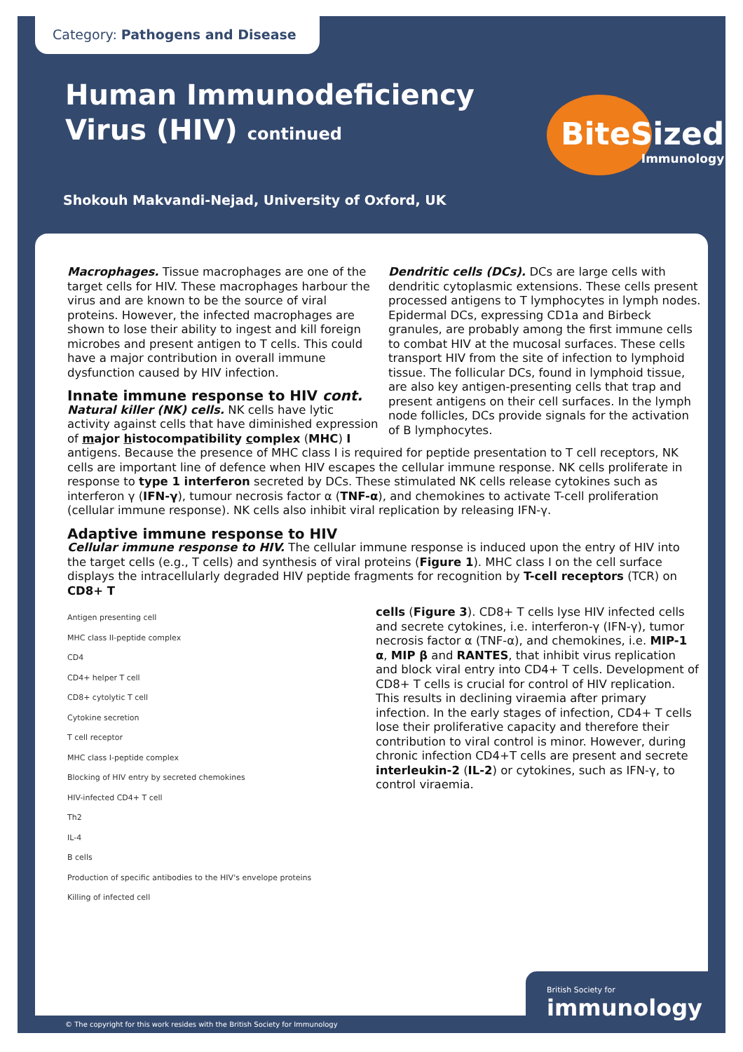Category: Pathogens and Disease
Human Immunodeficiency
Virus (HIV) continued
Shokouh Makvandi-Nejad, University of Oxford, UK
BiteSized
Immunology
Macrophages. Tissue macrophages are one of the target cells for HIV. These macrophages harbour the virus and are known to be the source of viral proteins. However, the infected macrophages are shown to lose their ability to ingest and kill foreign microbes and present antigen to T cells. This could have a major contribution in overall immune dysfunction caused by HIV infection.
Innate immune response to HIV cont.
Natural killer (NK) cells. NK cells have lytic activity against cells that have diminished expression of major histocompatibility complex (MHC) I
Dendritic cells (DCs). DCs are large cells with dendritic cytoplasmic extensions. These cells present processed antigens to T lymphocytes in lymph nodes. Epidermal DCs, expressing CD1a and Birbeck granules, are probably among the first immune cells to combat HIV at the mucosal surfaces. These cells transport HIV from the site of infection to lymphoid tissue. The follicular DCs, found in lymphoid tissue, are also key antigen-presenting cells that trap and present antigens on their cell surfaces. In the lymph node follicles, DCs provide signals for the activation of B lymphocytes.
antigens. Because the presence of MHC class I is required for peptide presentation to T cell receptors, NK cells are important line of defence when HIV escapes the cellular immune response. NK cells proliferate in response to type 1 interferon secreted by DCs. These stimulated NK cells release cytokines such as interferon γ (IFN-γ), tumour necrosis factor α (TNF-α), and chemokines to activate T-cell proliferation (cellular immune response). NK cells also inhibit viral replication by releasing IFN-γ.
Adaptive immune response to HIV
Cellular immune response to HIV. The cellular immune response is induced upon the entry of HIV into the target cells (e.g., T cells) and synthesis of viral proteins (Figure 1). MHC class I on the cell surface displays the intracellularly degraded HIV peptide fragments for recognition by T-cell receptors (TCR) on CD8+ T
Antigen presenting cell
MHC class II-peptide complex
CD4
CD4+ helper T cell
CD8+ cytolytic T cell
Cytokine secretion
T cell receptor
MHC class I-peptide complex
Blocking of HIV entry by secreted chemokines
HIV-infected CD4+ T cell
Th2
IL-4
B cells
Production of specific antibodies to the HIV's envelope proteins
Killing of infected cell
cells (Figure 3). CD8+ T cells lyse HIV infected cells and secrete cytokines, i.e. interferon-γ (IFN-γ), tumor necrosis factor α (TNF-α), and chemokines, i.e. MIP-1 α, MIP β and RANTES, that inhibit virus replication and block viral entry into CD4+ T cells. Development of CD8+ T cells is crucial for control of HIV replication. This results in declining viraemia after primary infection. In the early stages of infection, CD4+ T cells lose their proliferative capacity and therefore their contribution to viral control is minor. However, during chronic infection CD4+T cells are present and secrete interleukin-2 (IL-2) or cytokines, such as IFN-γ, to control viraemia.
British Society for
immunology
© The copyright for this work resides with the British Society for Immunology